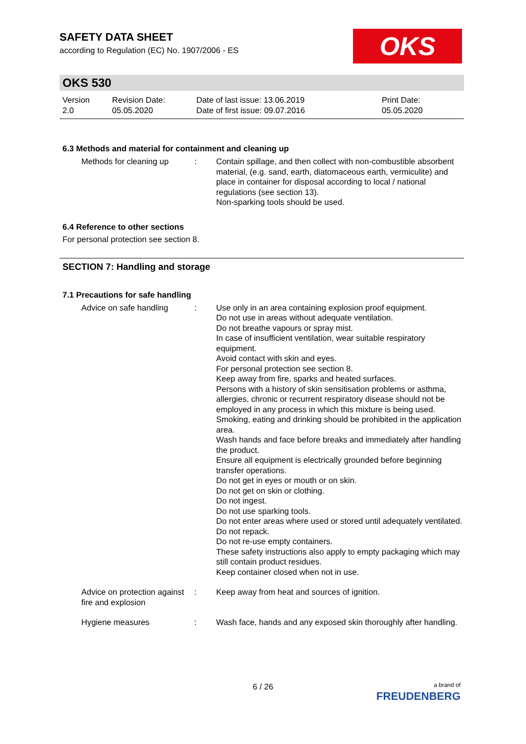OKS
SAFETY DATA SHEET
according to Regulation (EC) No. 1907/2006 - ES
OKS 530
Version
2.0
Revision Date:
05.05.2020
Date of last issue: 13.06.2019
Date of first issue: 09.07.2016
Print Date:
05.05.2020
6.3 Methods and material for containment and cleaning up
Methods for cleaning up : Contain spillage, and then collect with non-combustible absorbent material, (e.g. sand, earth, diatomaceous earth, vermiculite) and place in container for disposal according to local / national regulations (see section 13).
Non-sparking tools should be used.
6.4 Reference to other sections
For personal protection see section 8.
SECTION 7: Handling and storage
7.1 Precautions for safe handling
Advice on safe handling : Use only in an area containing explosion proof equipment.
Do not use in areas without adequate ventilation.
Do not breathe vapours or spray mist.
In case of insufficient ventilation, wear suitable respiratory equipment.
Avoid contact with skin and eyes.
For personal protection see section 8.
Keep away from fire, sparks and heated surfaces.
Persons with a history of skin sensitisation problems or asthma, allergies, chronic or recurrent respiratory disease should not be employed in any process in which this mixture is being used.
Smoking, eating and drinking should be prohibited in the application area.
Wash hands and face before breaks and immediately after handling the product.
Ensure all equipment is electrically grounded before beginning transfer operations.
Do not get in eyes or mouth or on skin.
Do not get on skin or clothing.
Do not ingest.
Do not use sparking tools.
Do not enter areas where used or stored until adequately ventilated.
Do not repack.
Do not re-use empty containers.
These safety instructions also apply to empty packaging which may still contain product residues.
Keep container closed when not in use.
Advice on protection against fire and explosion
: Keep away from heat and sources of ignition.
Hygiene measures : Wash face, hands and any exposed skin thoroughly after handling.
6 / 26
a brand of
FREUDENBERG